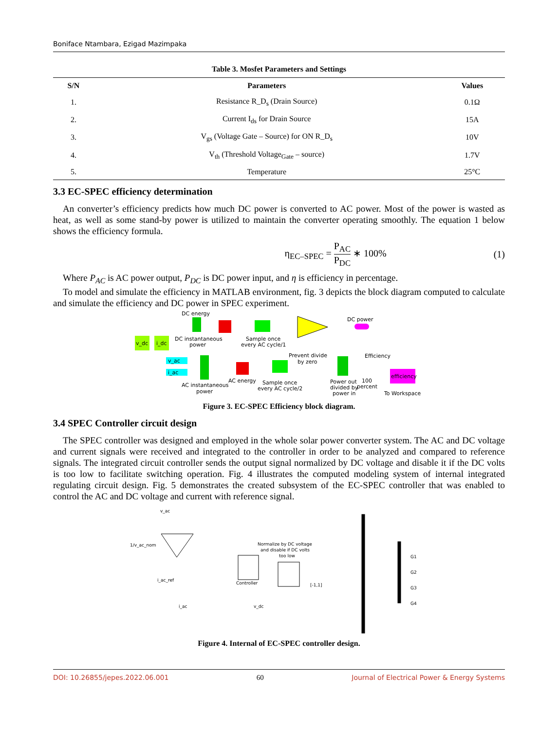Boniface Ntambara, Ezigad Mazimpaka
Table 3. Mosfet Parameters and Settings
| S/N | Parameters | Values |
| --- | --- | --- |
| 1. | Resistance R_D<sub>s</sub> (Drain Source) | 0.1Ω |
| 2. | Current I<sub>ds</sub> for Drain Source | 15A |
| 3. | V<sub>gs</sub> (Voltage Gate – Source) for ON R_D<sub>s</sub> | 10V |
| 4. | V<sub>th</sub> (Threshold Voltage<sub>Gate</sub> – source) | 1.7V |
| 5. | Temperature | 25°C |
3.3 EC-SPEC efficiency determination
An converter’s efficiency predicts how much DC power is converted to AC power. Most of the power is wasted as heat, as well as some stand-by power is utilized to maintain the converter operating smoothly. The equation 1 below shows the efficiency formula.
η<sub>EC–SPEC</sub> = P<sub>AC</sub> P<sub>DC</sub> ∗ 100% (1)
Where P<sub>AC</sub> is AC power output, P<sub>DC</sub> is DC power input, and η is efficiency in percentage.
To model and simulate the efficiency in MATLAB environment, fig. 3 depicts the block diagram computed to calculate and simulate the efficiency and DC power in SPEC experiment.
v_dc
i_dc
DC energy
DC power
DC instantaneous
power
Sample once
every AC cycle/1
v_ac
i_ac
efficiency
AC instantaneous
power
AC energy
Sample once
every AC cycle/2
Prevent divide
by zero
Power out
divided by
power in
100
percent
Efficiency
To Workspace
Figure 3. EC-SPEC Efficiency block diagram.
3.4 SPEC Controller circuit design
The SPEC controller was designed and employed in the whole solar power converter system. The AC and DC voltage and current signals were received and integrated to the controller in order to be analyzed and compared to reference signals. The integrated circuit controller sends the output signal normalized by DC voltage and disable it if the DC volts is too low to facilitate switching operation. Fig. 4 illustrates the computed modeling system of internal integrated regulating circuit design. Fig. 5 demonstrates the created subsystem of the EC-SPEC controller that was enabled to control the AC and DC voltage and current with reference signal.
v_ac
1/v_ac_nom
i_ac_ref
i_ac
Controller
Normalize by DC voltage
and disable if DC volts
too low
v_dc
[-1,1]
G1
G2
G3
G4
Figure 4. Internal of EC-SPEC controller design.
DOI: 10.26855/jepes.2022.06.001 60 Journal of Electrical Power & Energy Systems